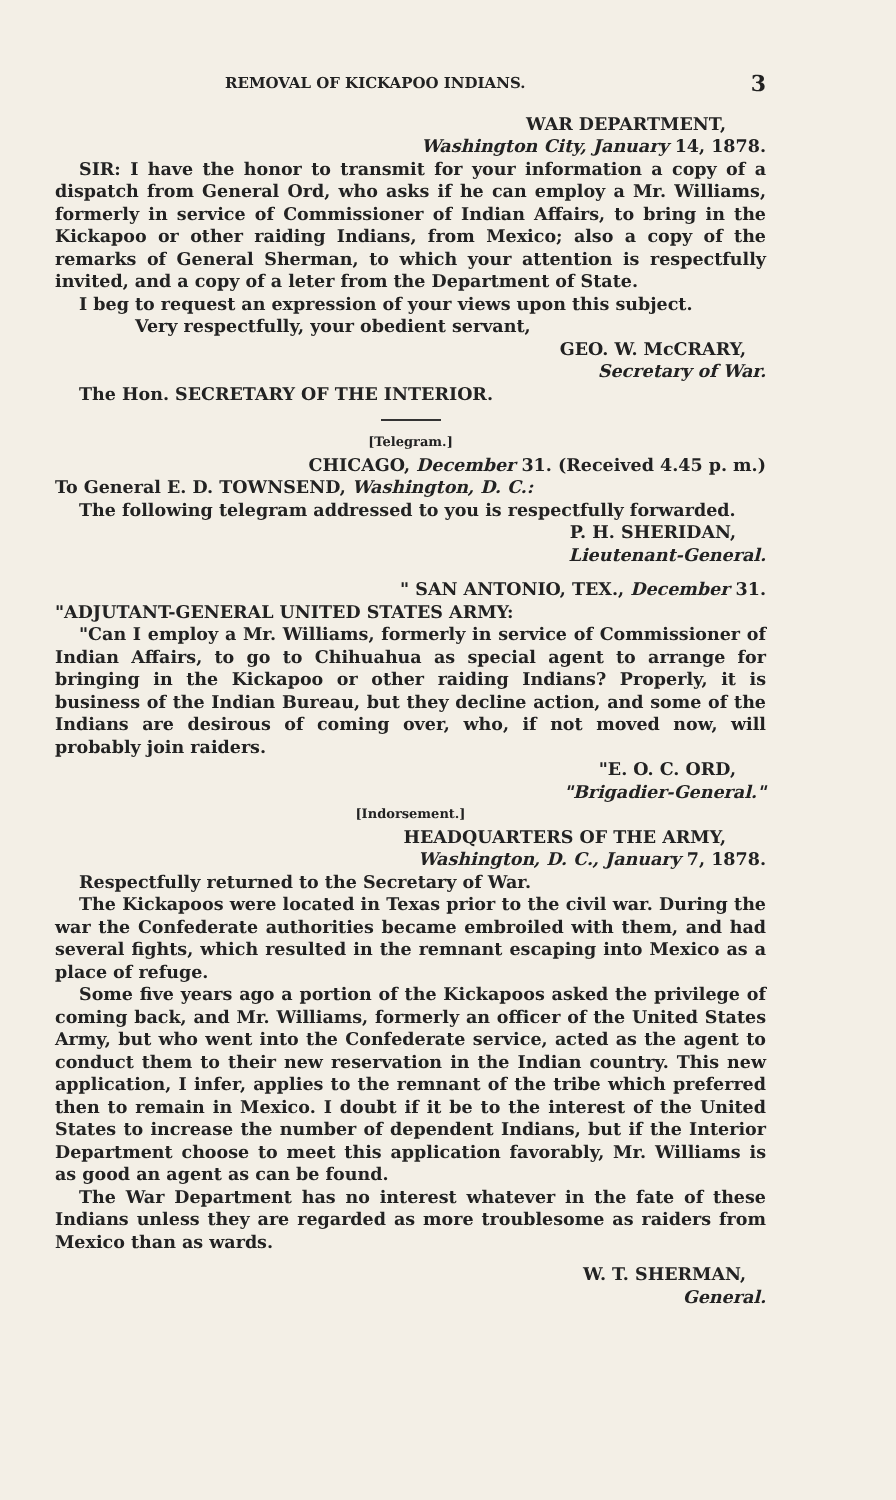REMOVAL OF KICKAPOO INDIANS. 3
WAR DEPARTMENT,
Washington City, January 14, 1878.
SIR: I have the honor to transmit for your information a copy of a dispatch from General Ord, who asks if he can employ a Mr. Williams, formerly in service of Commissioner of Indian Affairs, to bring in the Kickapoo or other raiding Indians, from Mexico; also a copy of the remarks of General Sherman, to which your attention is respectfully invited, and a copy of a leter from the Department of State.
I beg to request an expression of your views upon this subject.
Very respectfully, your obedient servant,
GEO. W. McCRARY,
Secretary of War.
The Hon. SECRETARY OF THE INTERIOR.
[Telegram.]
CHICAGO, December 31. (Received 4.45 p. m.)
To General E. D. TOWNSEND, Washington, D. C.:
The following telegram addressed to you is respectfully forwarded.
P. H. SHERIDAN,
Lieutenant-General.
" SAN ANTONIO, TEX., December 31.
"ADJUTANT-GENERAL UNITED STATES ARMY:
"Can I employ a Mr. Williams, formerly in service of Commissioner of Indian Affairs, to go to Chihuahua as special agent to arrange for bringing in the Kickapoo or other raiding Indians? Properly, it is business of the Indian Bureau, but they decline action, and some of the Indians are desirous of coming over, who, if not moved now, will probably join raiders.
"E. O. C. ORD,
"Brigadier-General."
[Indorsement.]
HEADQUARTERS OF THE ARMY,
Washington, D. C., January 7, 1878.
Respectfully returned to the Secretary of War.
The Kickapoos were located in Texas prior to the civil war. During the war the Confederate authorities became embroiled with them, and had several fights, which resulted in the remnant escaping into Mexico as a place of refuge.
Some five years ago a portion of the Kickapoos asked the privilege of coming back, and Mr. Williams, formerly an officer of the United States Army, but who went into the Confederate service, acted as the agent to conduct them to their new reservation in the Indian country. This new application, I infer, applies to the remnant of the tribe which preferred then to remain in Mexico. I doubt if it be to the interest of the United States to increase the number of dependent Indians, but if the Interior Department choose to meet this application favorably, Mr. Williams is as good an agent as can be found.
The War Department has no interest whatever in the fate of these Indians unless they are regarded as more troublesome as raiders from Mexico than as wards.
W. T. SHERMAN,
General.